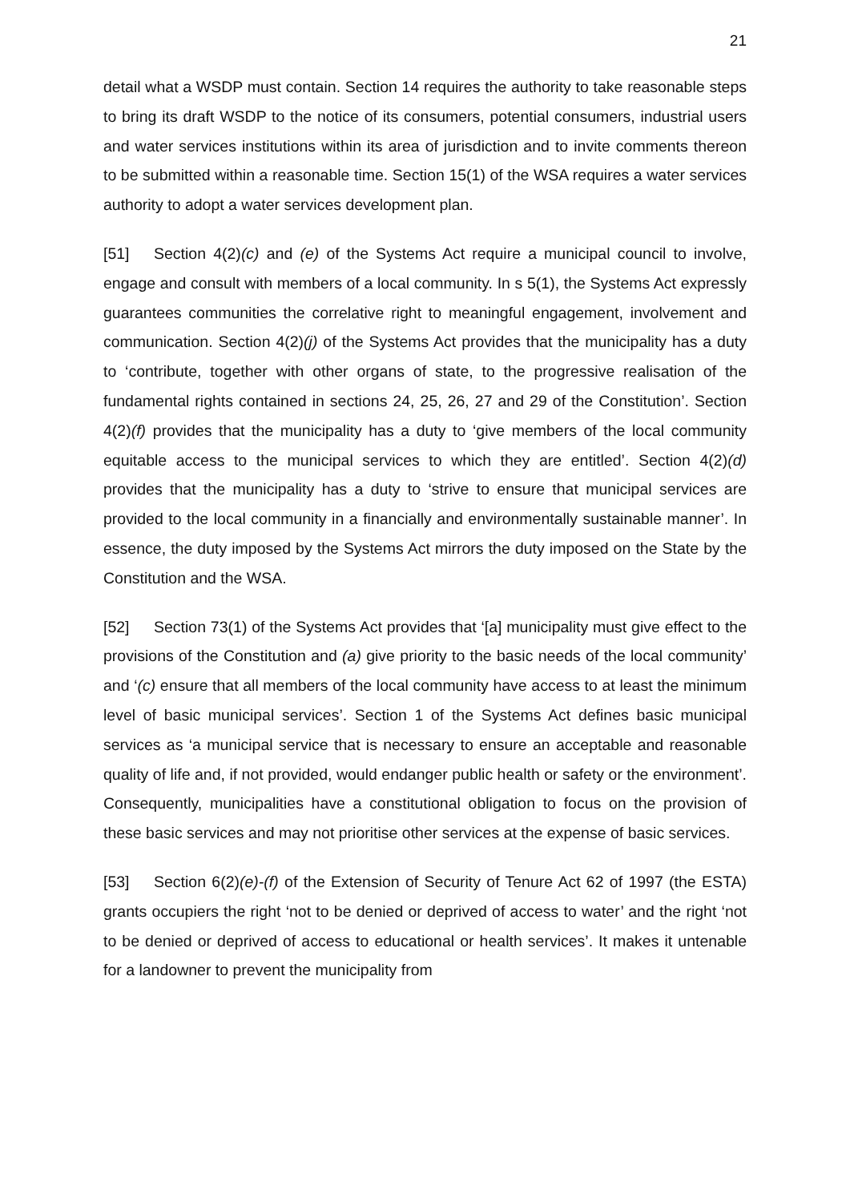21
detail what a WSDP must contain. Section 14 requires the authority to take reasonable steps to bring its draft WSDP to the notice of its consumers, potential consumers, industrial users and water services institutions within its area of jurisdiction and to invite comments thereon to be submitted within a reasonable time. Section 15(1) of the WSA requires a water services authority to adopt a water services development plan.
[51] Section 4(2)(c) and (e) of the Systems Act require a municipal council to involve, engage and consult with members of a local community. In s 5(1), the Systems Act expressly guarantees communities the correlative right to meaningful engagement, involvement and communication. Section 4(2)(j) of the Systems Act provides that the municipality has a duty to ‘contribute, together with other organs of state, to the progressive realisation of the fundamental rights contained in sections 24, 25, 26, 27 and 29 of the Constitution’. Section 4(2)(f) provides that the municipality has a duty to ‘give members of the local community equitable access to the municipal services to which they are entitled’. Section 4(2)(d) provides that the municipality has a duty to ‘strive to ensure that municipal services are provided to the local community in a financially and environmentally sustainable manner’. In essence, the duty imposed by the Systems Act mirrors the duty imposed on the State by the Constitution and the WSA.
[52] Section 73(1) of the Systems Act provides that ‘[a] municipality must give effect to the provisions of the Constitution and (a) give priority to the basic needs of the local community’ and ‘(c) ensure that all members of the local community have access to at least the minimum level of basic municipal services’. Section 1 of the Systems Act defines basic municipal services as ‘a municipal service that is necessary to ensure an acceptable and reasonable quality of life and, if not provided, would endanger public health or safety or the environment’. Consequently, municipalities have a constitutional obligation to focus on the provision of these basic services and may not prioritise other services at the expense of basic services.
[53] Section 6(2)(e)-(f) of the Extension of Security of Tenure Act 62 of 1997 (the ESTA) grants occupiers the right ‘not to be denied or deprived of access to water’ and the right ‘not to be denied or deprived of access to educational or health services’. It makes it untenable for a landowner to prevent the municipality from